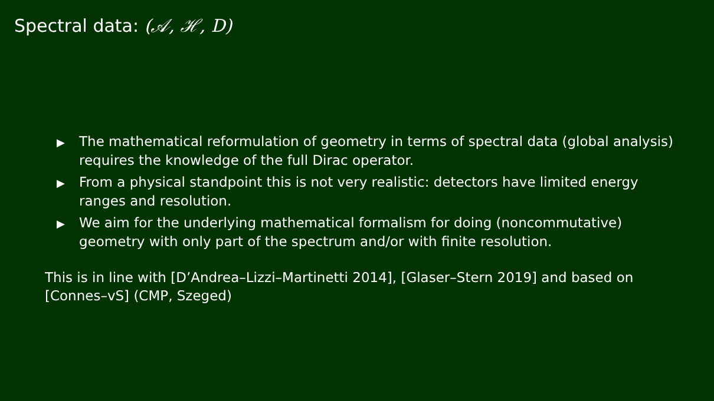Spectral data: (𝒜, ℋ, D)
▶ The mathematical reformulation of geometry in terms of spectral data (global analysis) requires the knowledge of the full Dirac operator.
▶ From a physical standpoint this is not very realistic: detectors have limited energy ranges and resolution.
▶ We aim for the underlying mathematical formalism for doing (noncommutative) geometry with only part of the spectrum and/or with finite resolution.
This is in line with [D’Andrea–Lizzi–Martinetti 2014], [Glaser–Stern 2019] and based on [Connes–vS] (CMP, Szeged)